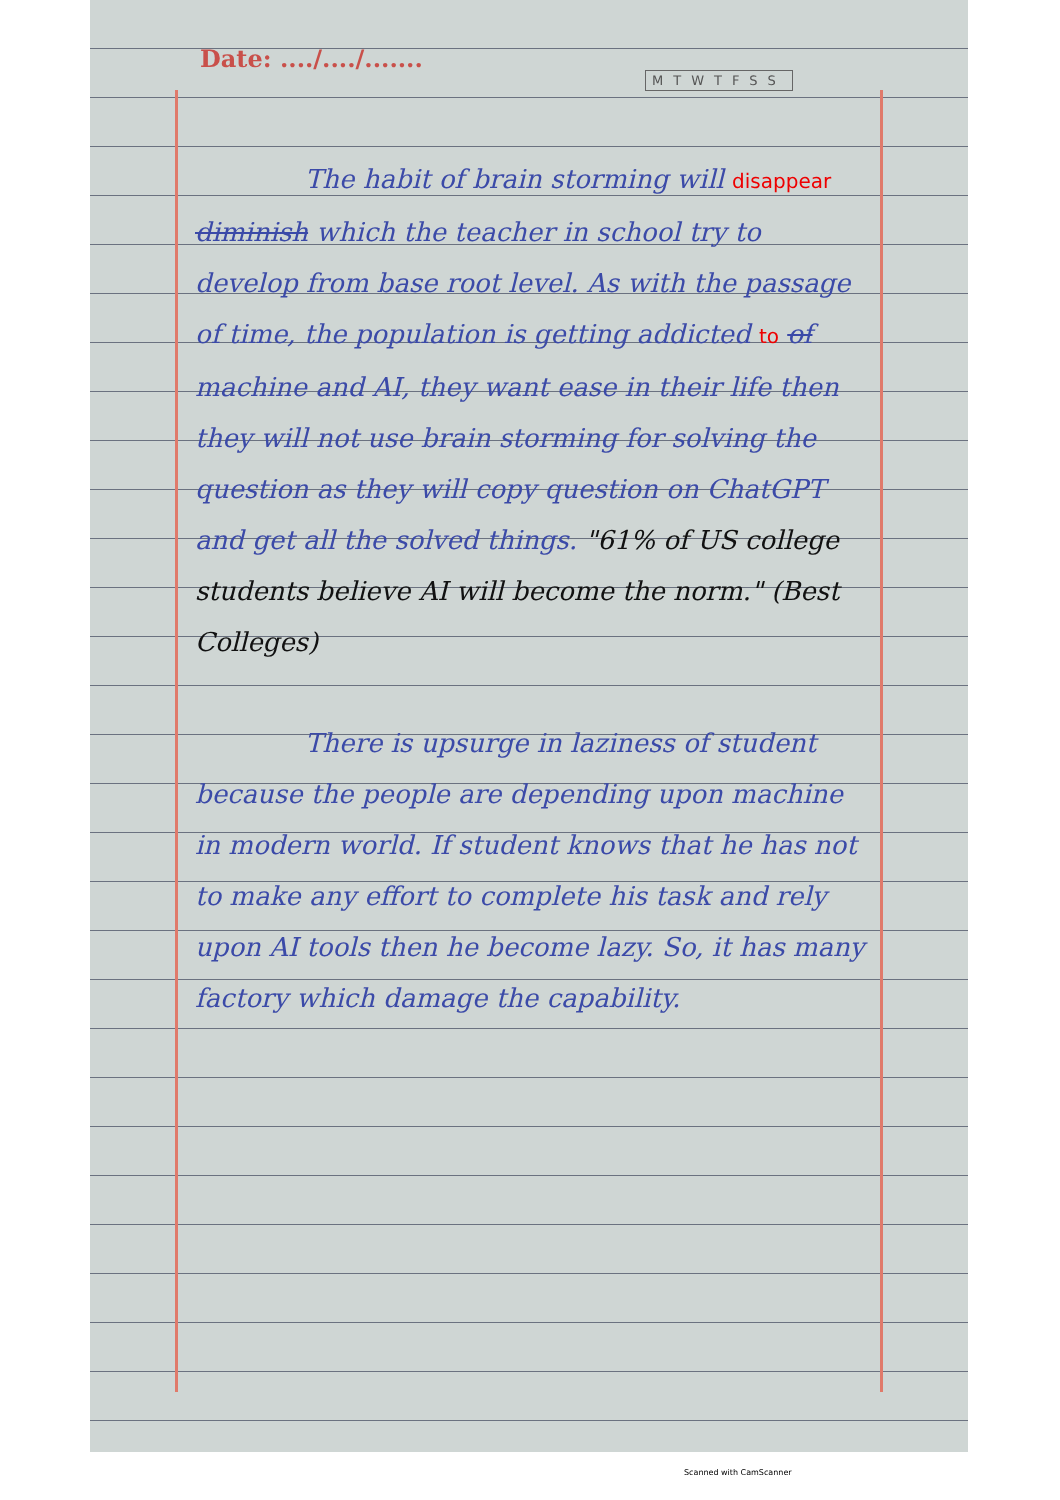Date: ..../..../.......
MTWTFSS
The habit of brain storming will disappear diminish which the teacher in school try to develop from base root level. As with the passage of time, the population is getting addicted to of machine and AI, they want ease in their life then they will not use brain storming for solving the question as they will copy question on ChatGPT and get all the solved things. "61% of US college students believe AI will become the norm." (Best Colleges)
There is upsurge in laziness of student because the people are depending upon machine in modern world. If student knows that he has not to make any effort to complete his task and rely upon AI tools then he become lazy. So, it has many factory which damage the capability.
Scanned with CamScanner